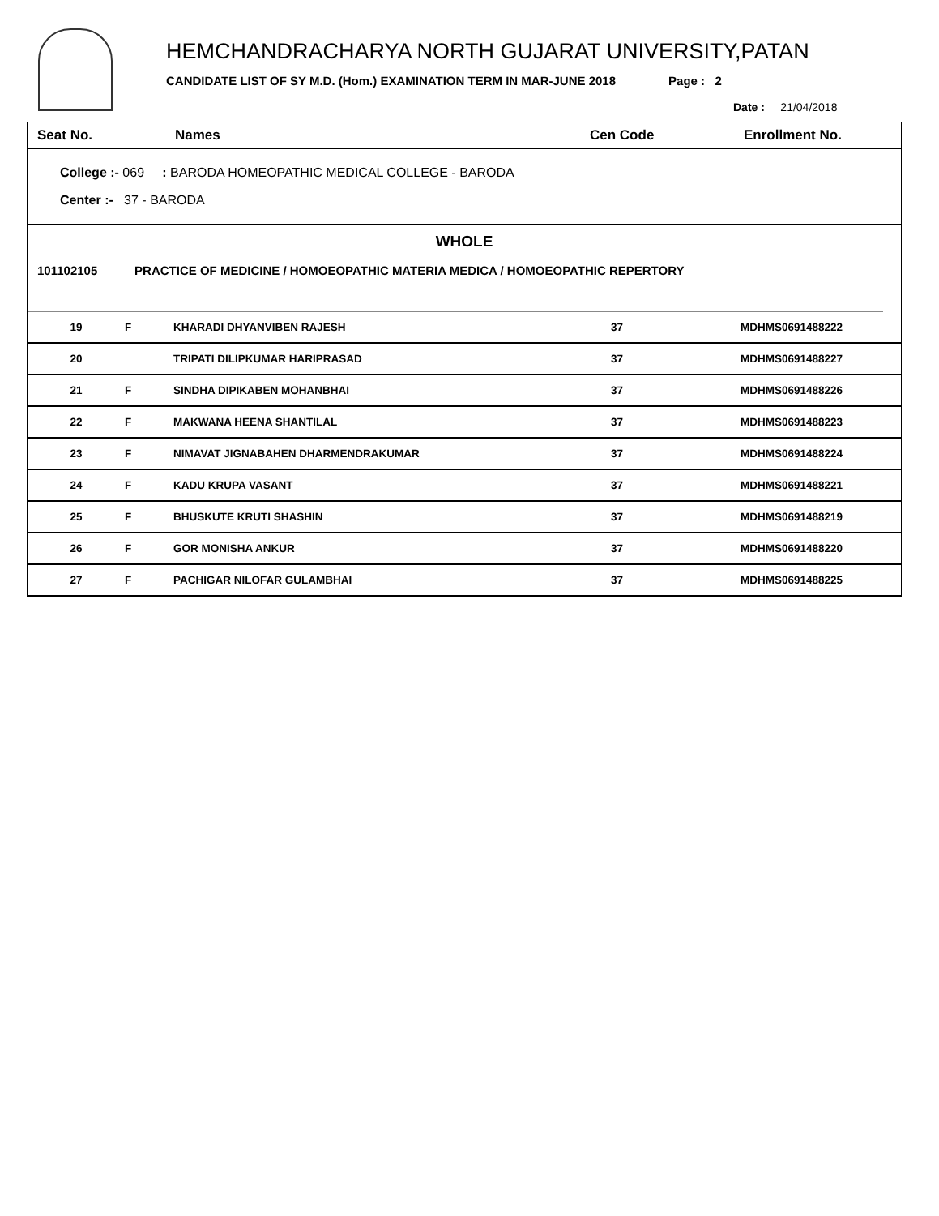HEMCHANDRACHARYA NORTH GUJARAT UNIVERSITY,PATAN
CANDIDATE LIST OF SY M.D. (Hom.) EXAMINATION TERM IN MAR-JUNE 2018 Page : 2
Date : 21/04/2018
Seat No. Names Cen Code Enrollment No.
College :- 069 : BARODA HOMEOPATHIC MEDICAL COLLEGE - BARODA
Center :- 37 - BARODA
WHOLE
101102105 PRACTICE OF MEDICINE / HOMOEOPATHIC MATERIA MEDICA / HOMOEOPATHIC REPERTORY
| 19 | F | KHARADI DHYANVIBEN RAJESH | 37 | MDHMS0691488222 |
| 20 | | TRIPATI DILIPKUMAR HARIPRASAD | 37 | MDHMS0691488227 |
| 21 | F | SINDHA DIPIKABEN MOHANBHAI | 37 | MDHMS0691488226 |
| 22 | F | MAKWANA HEENA SHANTILAL | 37 | MDHMS0691488223 |
| 23 | F | NIMAVAT JIGNABAHEN DHARMENDRAKUMAR | 37 | MDHMS0691488224 |
| 24 | F | KADU KRUPA VASANT | 37 | MDHMS0691488221 |
| 25 | F | BHUSKUTE KRUTI SHASHIN | 37 | MDHMS0691488219 |
| 26 | F | GOR MONISHA ANKUR | 37 | MDHMS0691488220 |
| 27 | F | PACHIGAR NILOFAR GULAMBHAI | 37 | MDHMS0691488225 |